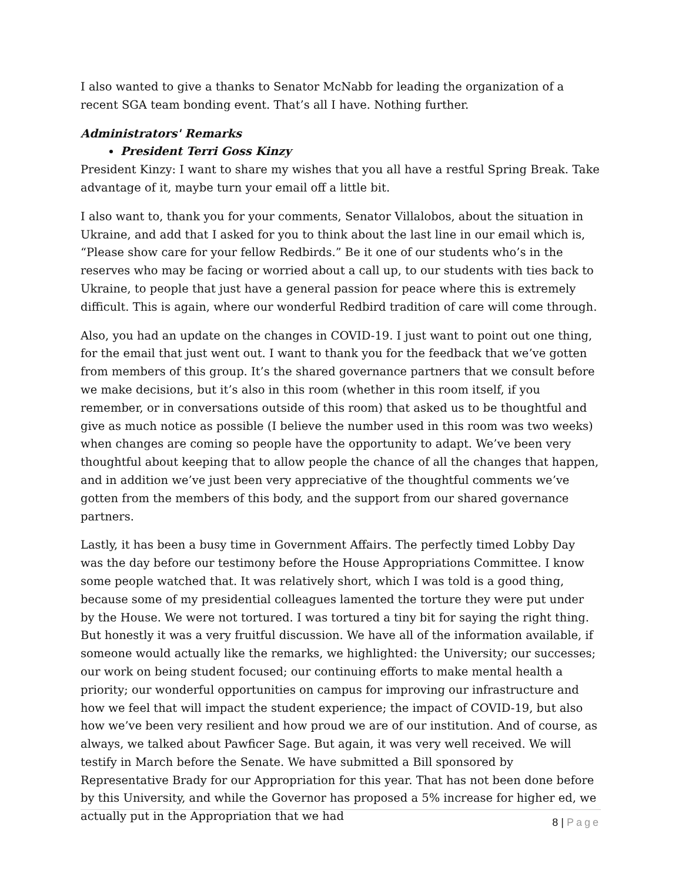I also wanted to give a thanks to Senator McNabb for leading the organization of a recent SGA team bonding event. That’s all I have. Nothing further.
Administrators' Remarks
President Terri Goss Kinzy
President Kinzy: I want to share my wishes that you all have a restful Spring Break. Take advantage of it, maybe turn your email off a little bit.
I also want to, thank you for your comments, Senator Villalobos, about the situation in Ukraine, and add that I asked for you to think about the last line in our email which is, “Please show care for your fellow Redbirds.” Be it one of our students who’s in the reserves who may be facing or worried about a call up, to our students with ties back to Ukraine, to people that just have a general passion for peace where this is extremely difficult. This is again, where our wonderful Redbird tradition of care will come through.
Also, you had an update on the changes in COVID-19. I just want to point out one thing, for the email that just went out. I want to thank you for the feedback that we’ve gotten from members of this group. It’s the shared governance partners that we consult before we make decisions, but it’s also in this room (whether in this room itself, if you remember, or in conversations outside of this room) that asked us to be thoughtful and give as much notice as possible (I believe the number used in this room was two weeks) when changes are coming so people have the opportunity to adapt. We’ve been very thoughtful about keeping that to allow people the chance of all the changes that happen, and in addition we’ve just been very appreciative of the thoughtful comments we’ve gotten from the members of this body, and the support from our shared governance partners.
Lastly, it has been a busy time in Government Affairs. The perfectly timed Lobby Day was the day before our testimony before the House Appropriations Committee. I know some people watched that. It was relatively short, which I was told is a good thing, because some of my presidential colleagues lamented the torture they were put under by the House. We were not tortured. I was tortured a tiny bit for saying the right thing. But honestly it was a very fruitful discussion. We have all of the information available, if someone would actually like the remarks, we highlighted: the University; our successes; our work on being student focused; our continuing efforts to make mental health a priority; our wonderful opportunities on campus for improving our infrastructure and how we feel that will impact the student experience; the impact of COVID-19, but also how we’ve been very resilient and how proud we are of our institution. And of course, as always, we talked about Pawficer Sage. But again, it was very well received. We will testify in March before the Senate. We have submitted a Bill sponsored by Representative Brady for our Appropriation for this year. That has not been done before by this University, and while the Governor has proposed a 5% increase for higher ed, we actually put in the Appropriation that we had
8 | Page